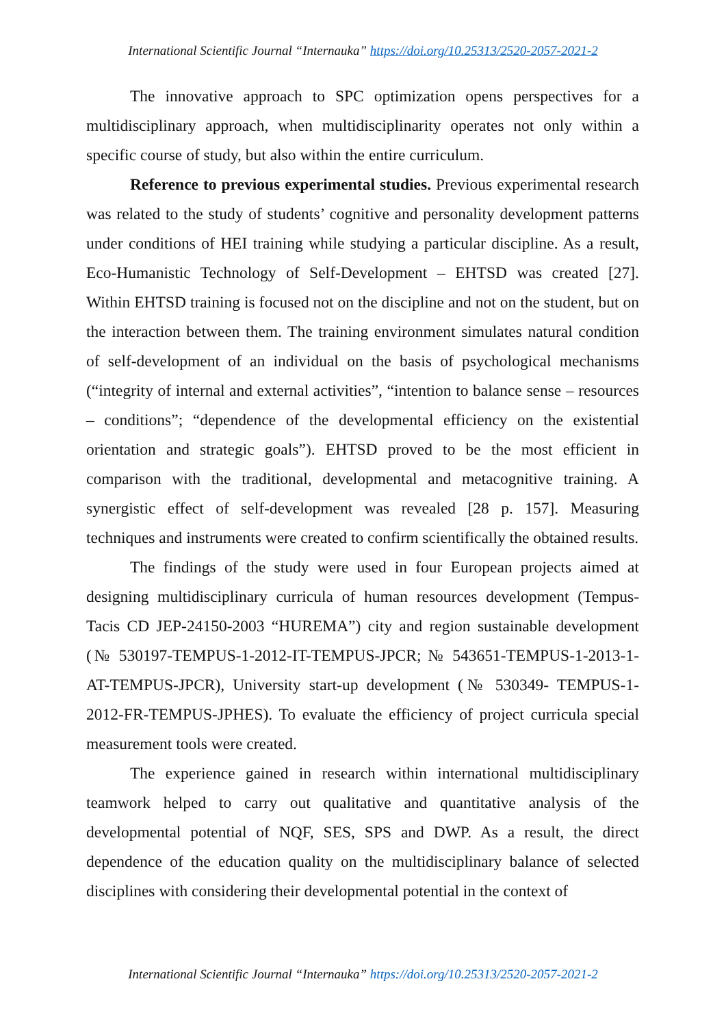International Scientific Journal “Internauka” https://doi.org/10.25313/2520-2057-2021-2
The innovative approach to SPC optimization opens perspectives for a multidisciplinary approach, when multidisciplinarity operates not only within a specific course of study, but also within the entire curriculum.
Reference to previous experimental studies. Previous experimental research was related to the study of students’ cognitive and personality development patterns under conditions of HEI training while studying a particular discipline. As a result, Eco-Humanistic Technology of Self-Development – EHTSD was created [27]. Within EHTSD training is focused not on the discipline and not on the student, but on the interaction between them. The training environment simulates natural condition of self-development of an individual on the basis of psychological mechanisms (“integrity of internal and external activities”, “intention to balance sense – resources – conditions”; “dependence of the developmental efficiency on the existential orientation and strategic goals”). EHTSD proved to be the most efficient in comparison with the traditional, developmental and metacognitive training. A synergistic effect of self-development was revealed [28 p. 157]. Measuring techniques and instruments were created to confirm scientifically the obtained results.
The findings of the study were used in four European projects aimed at designing multidisciplinary curricula of human resources development (Tempus-Tacis CD JEP-24150-2003 “HUREMA”) city and region sustainable development (№ 530197-TEMPUS-1-2012-IT-TEMPUS-JPCR; № 543651-TEMPUS-1-2013-1-AT-TEMPUS-JPCR), University start-up development (№ 530349- TEMPUS-1-2012-FR-TEMPUS-JPHES). To evaluate the efficiency of project curricula special measurement tools were created.
The experience gained in research within international multidisciplinary teamwork helped to carry out qualitative and quantitative analysis of the developmental potential of NQF, SES, SPS and DWP. As a result, the direct dependence of the education quality on the multidisciplinary balance of selected disciplines with considering their developmental potential in the context of
International Scientific Journal “Internauka” https://doi.org/10.25313/2520-2057-2021-2